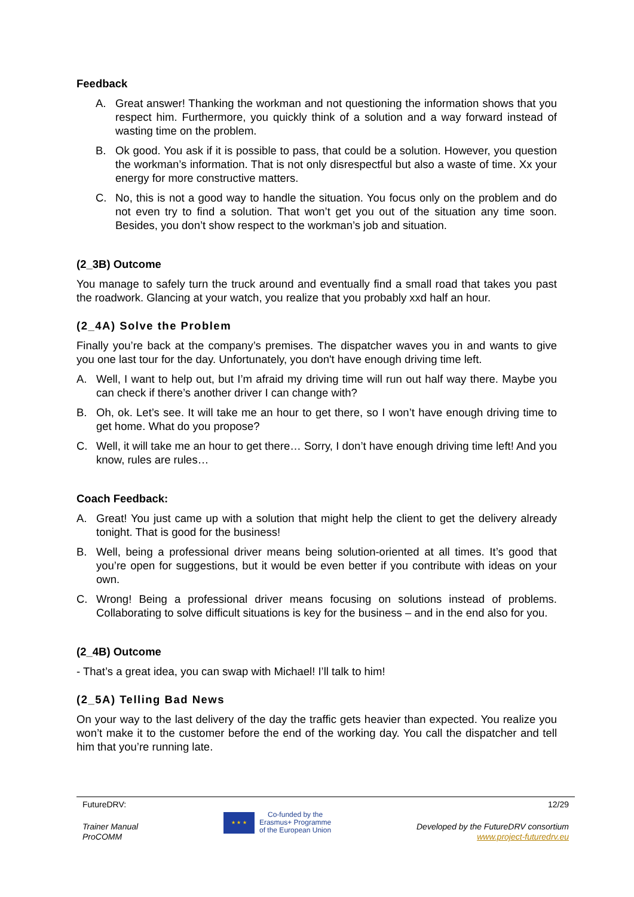Feedback
A. Great answer! Thanking the workman and not questioning the information shows that you respect him. Furthermore, you quickly think of a solution and a way forward instead of wasting time on the problem.
B. Ok good. You ask if it is possible to pass, that could be a solution. However, you question the workman’s information. That is not only disrespectful but also a waste of time. Xx your energy for more constructive matters.
C. No, this is not a good way to handle the situation. You focus only on the problem and do not even try to find a solution. That won’t get you out of the situation any time soon. Besides, you don’t show respect to the workman’s job and situation.
(2_3B) Outcome
You manage to safely turn the truck around and eventually find a small road that takes you past the roadwork. Glancing at your watch, you realize that you probably xxd half an hour.
(2_4A) Solve the Problem
Finally you’re back at the company’s premises. The dispatcher waves you in and wants to give you one last tour for the day. Unfortunately, you don't have enough driving time left.
A. Well, I want to help out, but I’m afraid my driving time will run out half way there. Maybe you can check if there’s another driver I can change with?
B. Oh, ok. Let’s see. It will take me an hour to get there, so I won’t have enough driving time to get home. What do you propose?
C. Well, it will take me an hour to get there… Sorry, I don’t have enough driving time left! And you know, rules are rules…
Coach Feedback:
A. Great! You just came up with a solution that might help the client to get the delivery already tonight. That is good for the business!
B. Well, being a professional driver means being solution-oriented at all times. It’s good that you’re open for suggestions, but it would be even better if you contribute with ideas on your own.
C. Wrong! Being a professional driver means focusing on solutions instead of problems. Collaborating to solve difficult situations is key for the business – and in the end also for you.
(2_4B) Outcome
- That’s a great idea, you can swap with Michael! I’ll talk to him!
(2_5A) Telling Bad News
On your way to the last delivery of the day the traffic gets heavier than expected. You realize you won’t make it to the customer before the end of the working day. You call the dispatcher and tell him that you’re running late.
FutureDRV: 12/29
Trainer Manual
ProCOMM ★ ★ ★ Co-funded by the
Erasmus+ Programme
of the European Union Developed by the FutureDRV consortium
www.project-futuredrv.eu